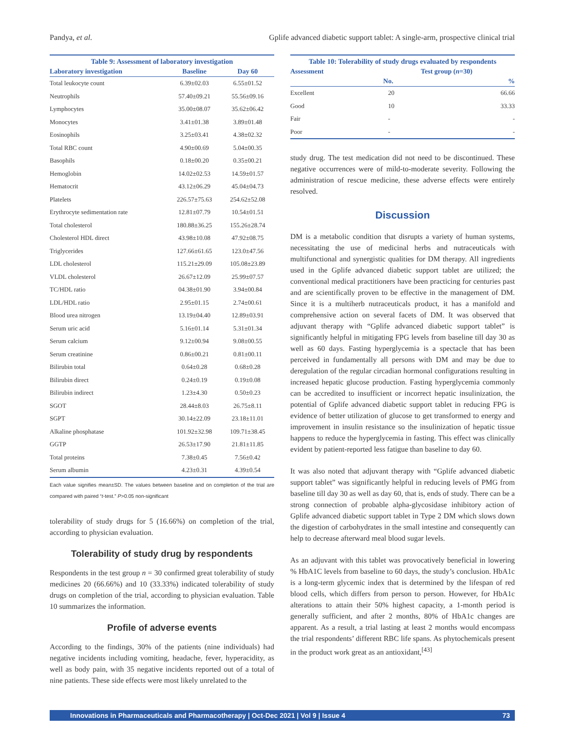Pandya, et al. Gplife advanced diabetic support tablet: A single-arm, prospective clinical trial
Table 9: Assessment of laboratory investigation
| Laboratory investigation | Baseline | Day 60 |
| --- | --- | --- |
| Total leukocyte count | 6.39±02.03 | 6.55±01.52 |
| Neutrophils | 57.40±09.21 | 55.56±09.16 |
| Lymphocytes | 35.00±08.07 | 35.62±06.42 |
| Monocytes | 3.41±01.38 | 3.89±01.48 |
| Eosinophils | 3.25±03.41 | 4.38±02.32 |
| Total RBC count | 4.90±00.69 | 5.04±00.35 |
| Basophils | 0.18±00.20 | 0.35±00.21 |
| Hemoglobin | 14.02±02.53 | 14.59±01.57 |
| Hematocrit | 43.12±06.29 | 45.04±04.73 |
| Platelets | 226.57±75.63 | 254.62±52.08 |
| Erythrocyte sedimentation rate | 12.81±07.79 | 10.54±01.51 |
| Total cholesterol | 180.88±36.25 | 155.26±28.74 |
| Cholesterol HDL direct | 43.98±10.08 | 47.92±08.75 |
| Triglycerides | 127.66±61.65 | 123.0±47.56 |
| LDL cholesterol | 115.21±29.09 | 105.08±23.89 |
| VLDL cholesterol | 26.67±12.09 | 25.99±07.57 |
| TC/HDL ratio | 04.38±01.90 | 3.94±00.84 |
| LDL/HDL ratio | 2.95±01.15 | 2.74±00.61 |
| Blood urea nitrogen | 13.19±04.40 | 12.89±03.91 |
| Serum uric acid | 5.16±01.14 | 5.31±01.34 |
| Serum calcium | 9.12±00.94 | 9.08±00.55 |
| Serum creatinine | 0.86±00.21 | 0.81±00.11 |
| Bilirubin total | 0.64±0.28 | 0.68±0.28 |
| Bilirubin direct | 0.24±0.19 | 0.19±0.08 |
| Bilirubin indirect | 1.23±4.30 | 0.50±0.23 |
| SGOT | 28.44±8.03 | 26.75±8.11 |
| SGPT | 30.14±22.09 | 23.18±11.01 |
| Alkaline phosphatase | 101.92±32.98 | 109.71±38.45 |
| GGTP | 26.53±17.90 | 21.81±11.85 |
| Total proteins | 7.38±0.45 | 7.56±0.42 |
| Serum albumin | 4.23±0.31 | 4.39±0.54 |
Each value signifies mean±SD. The values between baseline and on completion of the trial are compared with paired “t-test.” P>0.05 non-significant
tolerability of study drugs for 5 (16.66%) on completion of the trial, according to physician evaluation.
Tolerability of study drug by respondents
Respondents in the test group n = 30 confirmed great tolerability of study medicines 20 (66.66%) and 10 (33.33%) indicated tolerability of study drugs on completion of the trial, according to physician evaluation. Table 10 summarizes the information.
Profile of adverse events
According to the findings, 30% of the patients (nine individuals) had negative incidents including vomiting, headache, fever, hyperacidity, as well as body pain, with 35 negative incidents reported out of a total of nine patients. These side effects were most likely unrelated to the
Table 10: Tolerability of study drugs evaluated by respondents
| Assessment | Test group ( n =30) | |
| --- | --- | --- |
| | No. | % |
| Excellent | 20 | 66.66 |
| Good | 10 | 33.33 |
| Fair | - | - |
| Poor | - | - |
study drug. The test medication did not need to be discontinued. These negative occurrences were of mild-to-moderate severity. Following the administration of rescue medicine, these adverse effects were entirely resolved.
Discussion
DM is a metabolic condition that disrupts a variety of human systems, necessitating the use of medicinal herbs and nutraceuticals with multifunctional and synergistic qualities for DM therapy. All ingredients used in the Gplife advanced diabetic support tablet are utilized; the conventional medical practitioners have been practicing for centuries past and are scientifically proven to be effective in the management of DM. Since it is a multiherb nutraceuticals product, it has a manifold and comprehensive action on several facets of DM. It was observed that adjuvant therapy with “Gplife advanced diabetic support tablet” is significantly helpful in mitigating FPG levels from baseline till day 30 as well as 60 days. Fasting hyperglycemia is a spectacle that has been perceived in fundamentally all persons with DM and may be due to deregulation of the regular circadian hormonal configurations resulting in increased hepatic glucose production. Fasting hyperglycemia commonly can be accredited to insufficient or incorrect hepatic insulinization, the potential of Gplife advanced diabetic support tablet in reducing FPG is evidence of better utilization of glucose to get transformed to energy and improvement in insulin resistance so the insulinization of hepatic tissue happens to reduce the hyperglycemia in fasting. This effect was clinically evident by patient-reported less fatigue than baseline to day 60.
It was also noted that adjuvant therapy with “Gplife advanced diabetic support tablet” was significantly helpful in reducing levels of PMG from baseline till day 30 as well as day 60, that is, ends of study. There can be a strong connection of probable alpha-glycosidase inhibitory action of Gplife advanced diabetic support tablet in Type 2 DM which slows down the digestion of carbohydrates in the small intestine and consequently can help to decrease afterward meal blood sugar levels.
As an adjuvant with this tablet was provocatively beneficial in lowering % HbA1C levels from baseline to 60 days, the study’s conclusion. HbA1c is a long-term glycemic index that is determined by the lifespan of red blood cells, which differs from person to person. However, for HbA1c alterations to attain their 50% highest capacity, a 1-month period is generally sufficient, and after 2 months, 80% of HbA1c changes are apparent. As a result, a trial lasting at least 2 months would encompass the trial respondents’ different RBC life spans. As phytochemicals present in the product work great as an antioxidant,<sup>[43]</sup>
Innovations in Pharmaceuticals and Pharmacotherapy | Oct-Dec 2021 | Vol 9 | Issue 4 73